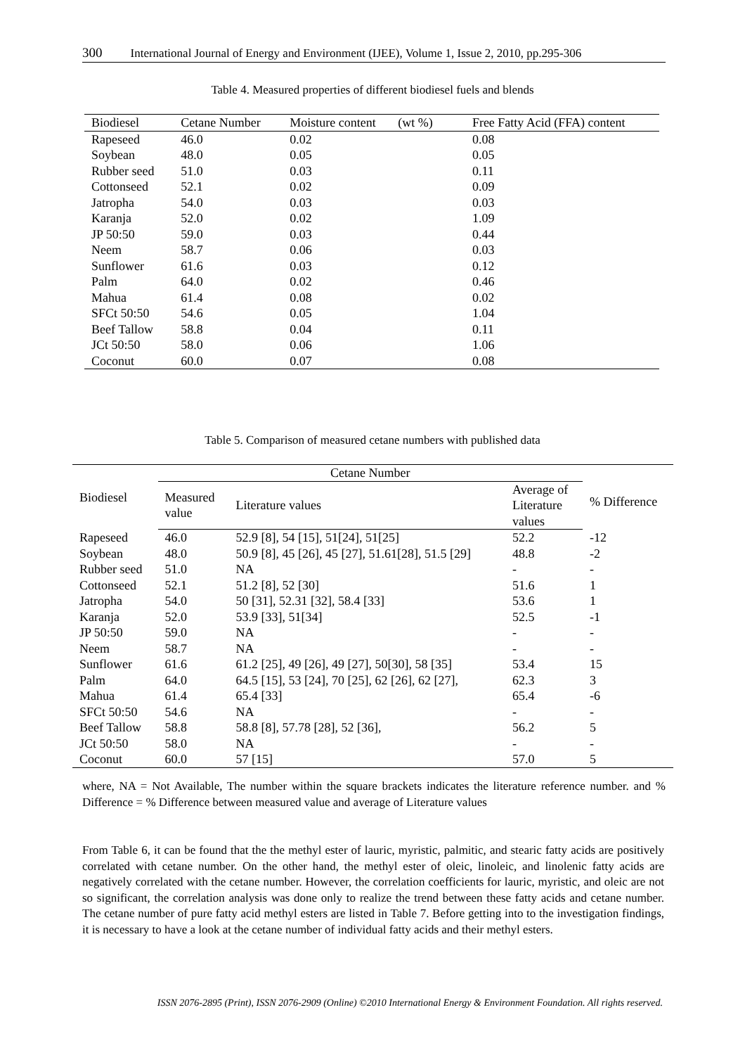300 International Journal of Energy and Environment (IJEE), Volume 1, Issue 2, 2010, pp.295-306
Table 4. Measured properties of different biodiesel fuels and blends
| Biodiesel | Cetane Number | Moisture content (wt %) | Free Fatty Acid (FFA) content |
| --- | --- | --- | --- |
| Rapeseed | 46.0 | 0.02 | 0.08 |
| Soybean | 48.0 | 0.05 | 0.05 |
| Rubber seed | 51.0 | 0.03 | 0.11 |
| Cottonseed | 52.1 | 0.02 | 0.09 |
| Jatropha | 54.0 | 0.03 | 0.03 |
| Karanja | 52.0 | 0.02 | 1.09 |
| JP 50:50 | 59.0 | 0.03 | 0.44 |
| Neem | 58.7 | 0.06 | 0.03 |
| Sunflower | 61.6 | 0.03 | 0.12 |
| Palm | 64.0 | 0.02 | 0.46 |
| Mahua | 61.4 | 0.08 | 0.02 |
| SFCt 50:50 | 54.6 | 0.05 | 1.04 |
| Beef Tallow | 58.8 | 0.04 | 0.11 |
| JCt 50:50 | 58.0 | 0.06 | 1.06 |
| Coconut | 60.0 | 0.07 | 0.08 |
Table 5. Comparison of measured cetane numbers with published data
| Biodiesel | Cetane Number | | | % Difference |
| --- | --- | --- | --- | --- |
| | Measured value | Literature values | Average of Literature values | |
| Rapeseed | 46.0 | 52.9 [8], 54 [15], 51[24], 51[25] | 52.2 | -12 |
| Soybean | 48.0 | 50.9 [8], 45 [26], 45 [27], 51.61[28], 51.5 [29] | 48.8 | -2 |
| Rubber seed | 51.0 | NA | - | - |
| Cottonseed | 52.1 | 51.2 [8], 52 [30] | 51.6 | 1 |
| Jatropha | 54.0 | 50 [31], 52.31 [32], 58.4 [33] | 53.6 | 1 |
| Karanja | 52.0 | 53.9 [33], 51[34] | 52.5 | -1 |
| JP 50:50 | 59.0 | NA | - | - |
| Neem | 58.7 | NA | - | - |
| Sunflower | 61.6 | 61.2 [25], 49 [26], 49 [27], 50[30], 58 [35] | 53.4 | 15 |
| Palm | 64.0 | 64.5 [15], 53 [24], 70 [25], 62 [26], 62 [27], | 62.3 | 3 |
| Mahua | 61.4 | 65.4 [33] | 65.4 | -6 |
| SFCt 50:50 | 54.6 | NA | - | - |
| Beef Tallow | 58.8 | 58.8 [8], 57.78 [28], 52 [36], | 56.2 | 5 |
| JCt 50:50 | 58.0 | NA | - | - |
| Coconut | 60.0 | 57 [15] | 57.0 | 5 |
where, NA = Not Available, The number within the square brackets indicates the literature reference number. and % Difference = % Difference between measured value and average of Literature values
From Table 6, it can be found that the the methyl ester of lauric, myristic, palmitic, and stearic fatty acids are positively correlated with cetane number. On the other hand, the methyl ester of oleic, linoleic, and linolenic fatty acids are negatively correlated with the cetane number. However, the correlation coefficients for lauric, myristic, and oleic are not so significant, the correlation analysis was done only to realize the trend between these fatty acids and cetane number. The cetane number of pure fatty acid methyl esters are listed in Table 7. Before getting into to the investigation findings, it is necessary to have a look at the cetane number of individual fatty acids and their methyl esters.
ISSN 2076-2895 (Print), ISSN 2076-2909 (Online) ©2010 International Energy & Environment Foundation. All rights reserved.